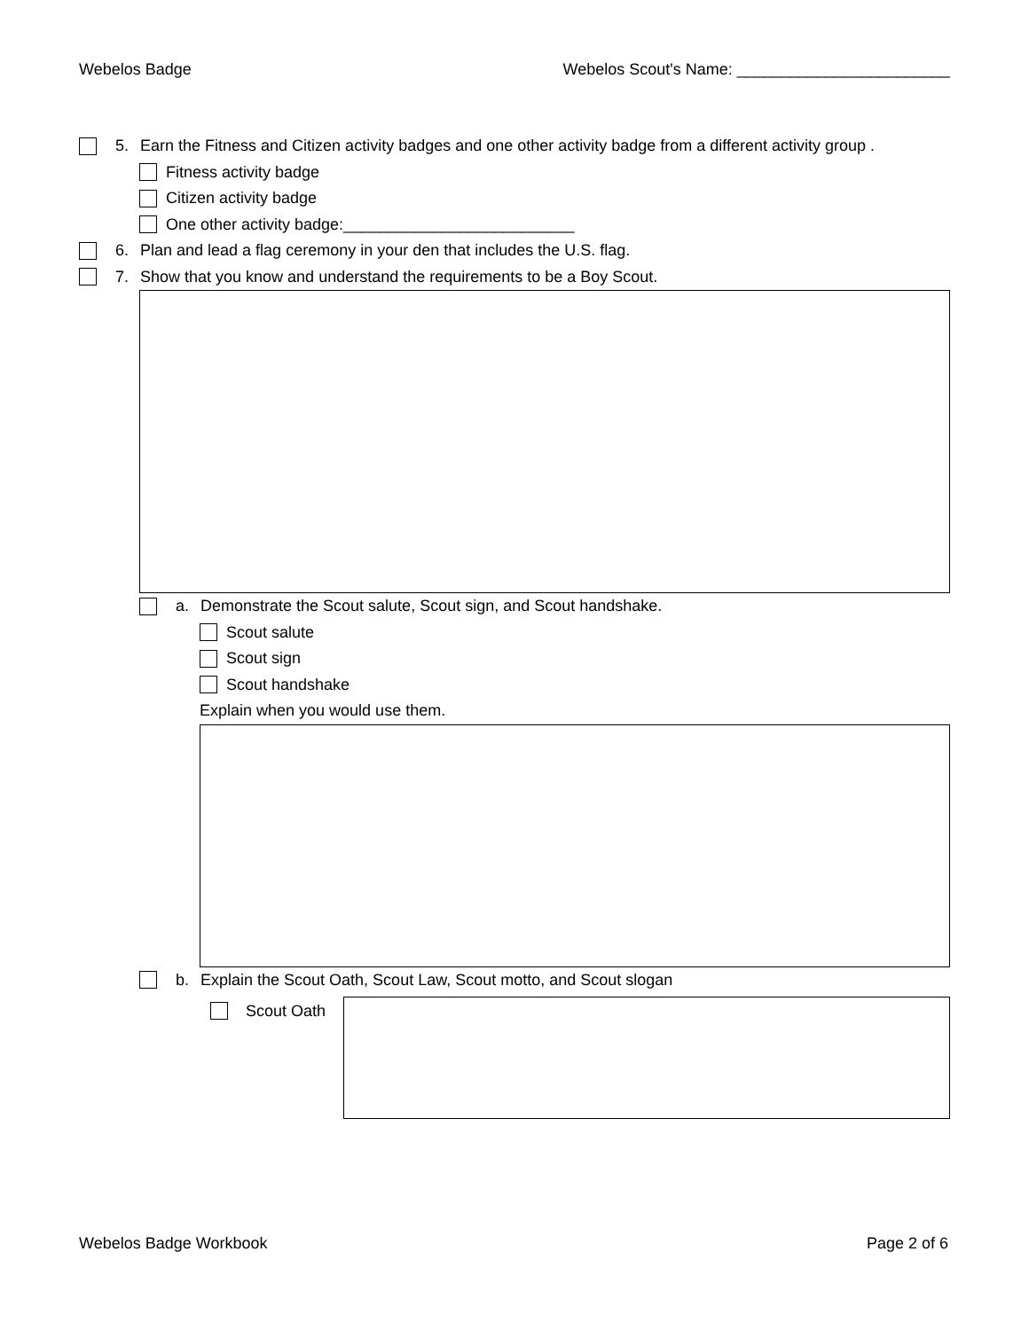Webelos Badge Webelos Scout's Name: ________________________
5. Earn the Fitness and Citizen activity badges and one other activity badge from a different activity group .
Fitness activity badge
Citizen activity badge
One other activity badge:__________________________
6. Plan and lead a flag ceremony in your den that includes the U.S. flag.
7. Show that you know and understand the requirements to be a Boy Scout.
a. Demonstrate the Scout salute, Scout sign, and Scout handshake.
Scout salute
Scout sign
Scout handshake
Explain when you would use them.
b. Explain the Scout Oath, Scout Law, Scout motto, and Scout slogan
Scout Oath
Webelos Badge Workbook Page 2 of 6